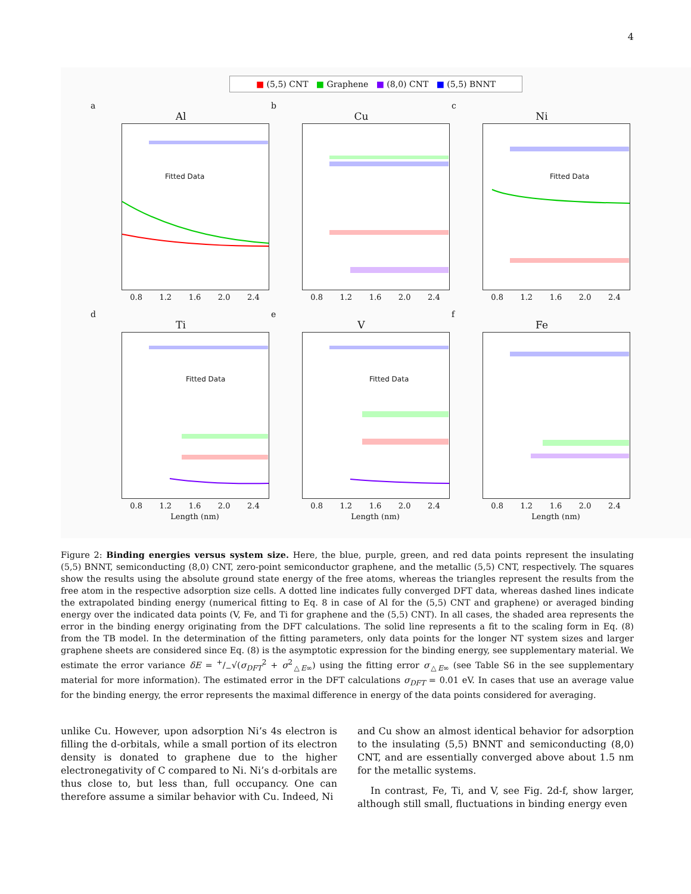4
■ (5,5) CNT ■ Graphene ■ (8,0) CNT ■ (5,5) BNNT
a
Al
0.8 1.2 1.6 2.0 2.4
Fitted Data
b
Cu
0.8 1.2 1.6 2.0 2.4
c
Ni
0.8 1.2 1.6 2.0 2.4
Fitted Data
d
Ti
0.8 1.2 1.6 2.0 2.4
Length (nm)
Fitted Data
e
V
0.8 1.2 1.6 2.0 2.4
Length (nm)
Fitted Data
f
Fe
0.8 1.2 1.6 2.0 2.4
Length (nm)
Figure 2: Binding energies versus system size. Here, the blue, purple, green, and red data points represent the insulating (5,5) BNNT, semiconducting (8,0) CNT, zero-point semiconductor graphene, and the metallic (5,5) CNT, respectively. The squares show the results using the absolute ground state energy of the free atoms, whereas the triangles represent the results from the free atom in the respective adsorption size cells. A dotted line indicates fully converged DFT data, whereas dashed lines indicate the extrapolated binding energy (numerical fitting to Eq. 8 in case of Al for the (5,5) CNT and graphene) or averaged binding energy over the indicated data points (V, Fe, and Ti for graphene and the (5,5) CNT). In all cases, the shaded area represents the error in the binding energy originating from the DFT calculations. The solid line represents a fit to the scaling form in Eq. (8) from the TB model. In the determination of the fitting parameters, only data points for the longer NT system sizes and larger graphene sheets are considered since Eq. (8) is the asymptotic expression for the binding energy, see supplementary material. We estimate the error variance δE = +/−√(σ<sub>DFT</sub><sup>2</sup> + σ<sup>2</sup><sub>△E∞</sub>) using the fitting error σ<sub>△E∞</sub> (see Table S6 in the see supplementary material for more information). The estimated error in the DFT calculations σ<sub>DFT</sub> = 0.01 eV. In cases that use an average value for the binding energy, the error represents the maximal difference in energy of the data points considered for averaging.
unlike Cu. However, upon adsorption Ni’s 4s electron is filling the d-orbitals, while a small portion of its electron density is donated to graphene due to the higher electronegativity of C compared to Ni. Ni’s d-orbitals are thus close to, but less than, full occupancy. One can therefore assume a similar behavior with Cu. Indeed, Ni
and Cu show an almost identical behavior for adsorption to the insulating (5,5) BNNT and semiconducting (8,0) CNT, and are essentially converged above about 1.5 nm for the metallic systems.
In contrast, Fe, Ti, and V, see Fig. 2d-f, show larger, although still small, fluctuations in binding energy even